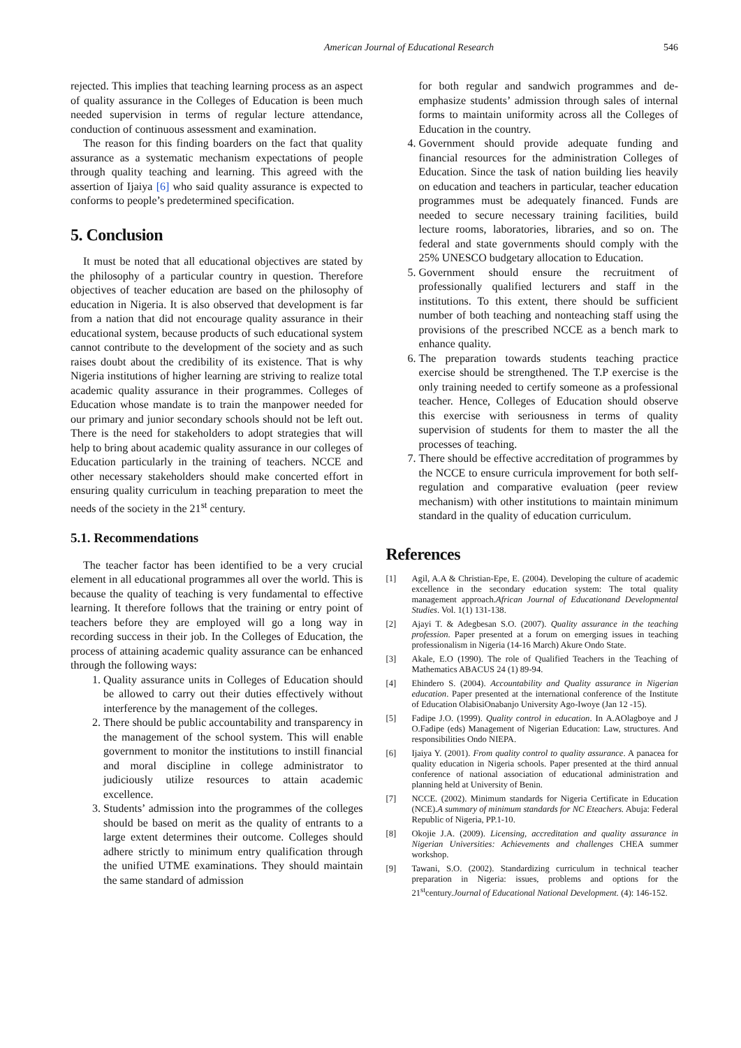American Journal of Educational Research
546
rejected. This implies that teaching learning process as an aspect of quality assurance in the Colleges of Education is been much needed supervision in terms of regular lecture attendance, conduction of continuous assessment and examination.
The reason for this finding boarders on the fact that quality assurance as a systematic mechanism expectations of people through quality teaching and learning. This agreed with the assertion of Ijaiya [6] who said quality assurance is expected to conforms to people’s predetermined specification.
5. Conclusion
It must be noted that all educational objectives are stated by the philosophy of a particular country in question. Therefore objectives of teacher education are based on the philosophy of education in Nigeria. It is also observed that development is far from a nation that did not encourage quality assurance in their educational system, because products of such educational system cannot contribute to the development of the society and as such raises doubt about the credibility of its existence. That is why Nigeria institutions of higher learning are striving to realize total academic quality assurance in their programmes. Colleges of Education whose mandate is to train the manpower needed for our primary and junior secondary schools should not be left out. There is the need for stakeholders to adopt strategies that will help to bring about academic quality assurance in our colleges of Education particularly in the training of teachers. NCCE and other necessary stakeholders should make concerted effort in ensuring quality curriculum in teaching preparation to meet the needs of the society in the 21<sup>st</sup> century.
5.1. Recommendations
The teacher factor has been identified to be a very crucial element in all educational programmes all over the world. This is because the quality of teaching is very fundamental to effective learning. It therefore follows that the training or entry point of teachers before they are employed will go a long way in recording success in their job. In the Colleges of Education, the process of attaining academic quality assurance can be enhanced through the following ways:
1. Quality assurance units in Colleges of Education should be allowed to carry out their duties effectively without interference by the management of the colleges.
2. There should be public accountability and transparency in the management of the school system. This will enable government to monitor the institutions to instill financial and moral discipline in college administrator to judiciously utilize resources to attain academic excellence.
3. Students’ admission into the programmes of the colleges should be based on merit as the quality of entrants to a large extent determines their outcome. Colleges should adhere strictly to minimum entry qualification through the unified UTME examinations. They should maintain the same standard of admission
for both regular and sandwich programmes and de-emphasize students’ admission through sales of internal forms to maintain uniformity across all the Colleges of Education in the country.
4. Government should provide adequate funding and financial resources for the administration Colleges of Education. Since the task of nation building lies heavily on education and teachers in particular, teacher education programmes must be adequately financed. Funds are needed to secure necessary training facilities, build lecture rooms, laboratories, libraries, and so on. The federal and state governments should comply with the 25% UNESCO budgetary allocation to Education.
5. Government should ensure the recruitment of professionally qualified lecturers and staff in the institutions. To this extent, there should be sufficient number of both teaching and nonteaching staff using the provisions of the prescribed NCCE as a bench mark to enhance quality.
6. The preparation towards students teaching practice exercise should be strengthened. The T.P exercise is the only training needed to certify someone as a professional teacher. Hence, Colleges of Education should observe this exercise with seriousness in terms of quality supervision of students for them to master the all the processes of teaching.
7. There should be effective accreditation of programmes by the NCCE to ensure curricula improvement for both self-regulation and comparative evaluation (peer review mechanism) with other institutions to maintain minimum standard in the quality of education curriculum.
References
[1] Agil, A.A & Christian-Epe, E. (2004). Developing the culture of academic excellence in the secondary education system: The total quality management approach.African Journal of Educationand Developmental Studies. Vol. 1(1) 131-138.
[2] Ajayi T. & Adegbesan S.O. (2007). Quality assurance in the teaching profession. Paper presented at a forum on emerging issues in teaching professionalism in Nigeria (14-16 March) Akure Ondo State.
[3] Akale, E.O (1990). The role of Qualified Teachers in the Teaching of Mathematics ABACUS 24 (1) 89-94.
[4] Ehindero S. (2004). Accountability and Quality assurance in Nigerian education. Paper presented at the international conference of the Institute of Education OlabisiOnabanjo University Ago-Iwoye (Jan 12 -15).
[5] Fadipe J.O. (1999). Quality control in education. In A.AOlagboye and J O.Fadipe (eds) Management of Nigerian Education: Law, structures. And responsibilities Ondo NIEPA.
[6] Ijaiya Y. (2001). From quality control to quality assurance. A panacea for quality education in Nigeria schools. Paper presented at the third annual conference of national association of educational administration and planning held at University of Benin.
[7] NCCE. (2002). Minimum standards for Nigeria Certificate in Education (NCE).A summary of minimum standards for NC Eteachers. Abuja: Federal Republic of Nigeria, PP.1-10.
[8] Okojie J.A. (2009). Licensing, accreditation and quality assurance in Nigerian Universities: Achievements and challenges CHEA summer workshop.
[9] Tawani, S.O. (2002). Standardizing curriculum in technical teacher preparation in Nigeria: issues, problems and options for the 21<sup>st</sup>century.Journal of Educational National Development. (4): 146-152.